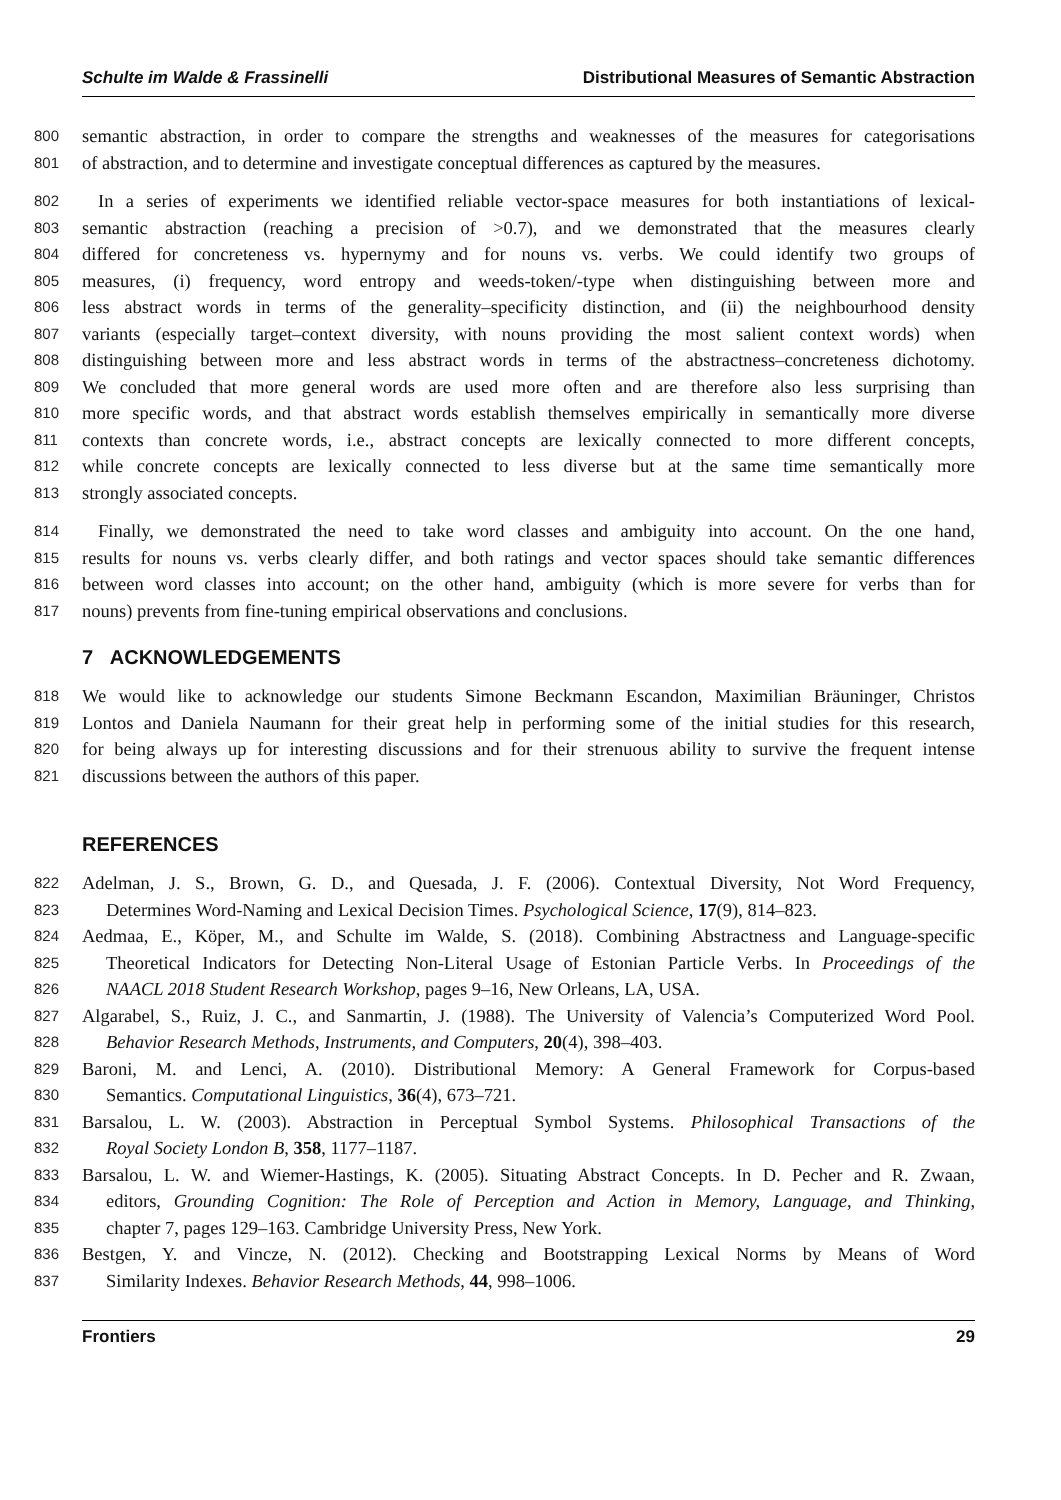Schulte im Walde & Frassinelli Distributional Measures of Semantic Abstraction
800 semantic abstraction, in order to compare the strengths and weaknesses of the measures for categorisations
801 of abstraction, and to determine and investigate conceptual differences as captured by the measures.
802 In a series of experiments we identified reliable vector-space measures for both instantiations of lexical-
803 semantic abstraction (reaching a precision of >0.7), and we demonstrated that the measures clearly
804 differed for concreteness vs. hypernymy and for nouns vs. verbs. We could identify two groups of
805 measures, (i) frequency, word entropy and weeds-token/-type when distinguishing between more and
806 less abstract words in terms of the generality–specificity distinction, and (ii) the neighbourhood density
807 variants (especially target–context diversity, with nouns providing the most salient context words) when
808 distinguishing between more and less abstract words in terms of the abstractness–concreteness dichotomy.
809 We concluded that more general words are used more often and are therefore also less surprising than
810 more specific words, and that abstract words establish themselves empirically in semantically more diverse
811 contexts than concrete words, i.e., abstract concepts are lexically connected to more different concepts,
812 while concrete concepts are lexically connected to less diverse but at the same time semantically more
813 strongly associated concepts.
814 Finally, we demonstrated the need to take word classes and ambiguity into account. On the one hand,
815 results for nouns vs. verbs clearly differ, and both ratings and vector spaces should take semantic differences
816 between word classes into account; on the other hand, ambiguity (which is more severe for verbs than for
817 nouns) prevents from fine-tuning empirical observations and conclusions.
7 ACKNOWLEDGEMENTS
818 We would like to acknowledge our students Simone Beckmann Escandon, Maximilian Bräuninger, Christos
819 Lontos and Daniela Naumann for their great help in performing some of the initial studies for this research,
820 for being always up for interesting discussions and for their strenuous ability to survive the frequent intense
821 discussions between the authors of this paper.
REFERENCES
822 Adelman, J. S., Brown, G. D., and Quesada, J. F. (2006). Contextual Diversity, Not Word Frequency,
823 Determines Word-Naming and Lexical Decision Times. Psychological Science, 17(9), 814–823.
824 Aedmaa, E., Köper, M., and Schulte im Walde, S. (2018). Combining Abstractness and Language-specific
825 Theoretical Indicators for Detecting Non-Literal Usage of Estonian Particle Verbs. In Proceedings of the
826 NAACL 2018 Student Research Workshop, pages 9–16, New Orleans, LA, USA.
827 Algarabel, S., Ruiz, J. C., and Sanmartin, J. (1988). The University of Valencia’s Computerized Word Pool.
828 Behavior Research Methods, Instruments, and Computers, 20(4), 398–403.
829 Baroni, M. and Lenci, A. (2010). Distributional Memory: A General Framework for Corpus-based
830 Semantics. Computational Linguistics, 36(4), 673–721.
831 Barsalou, L. W. (2003). Abstraction in Perceptual Symbol Systems. Philosophical Transactions of the
832 Royal Society London B, 358, 1177–1187.
833 Barsalou, L. W. and Wiemer-Hastings, K. (2005). Situating Abstract Concepts. In D. Pecher and R. Zwaan,
834 editors, Grounding Cognition: The Role of Perception and Action in Memory, Language, and Thinking,
835 chapter 7, pages 129–163. Cambridge University Press, New York.
836 Bestgen, Y. and Vincze, N. (2012). Checking and Bootstrapping Lexical Norms by Means of Word
837 Similarity Indexes. Behavior Research Methods, 44, 998–1006.
Frontiers 29